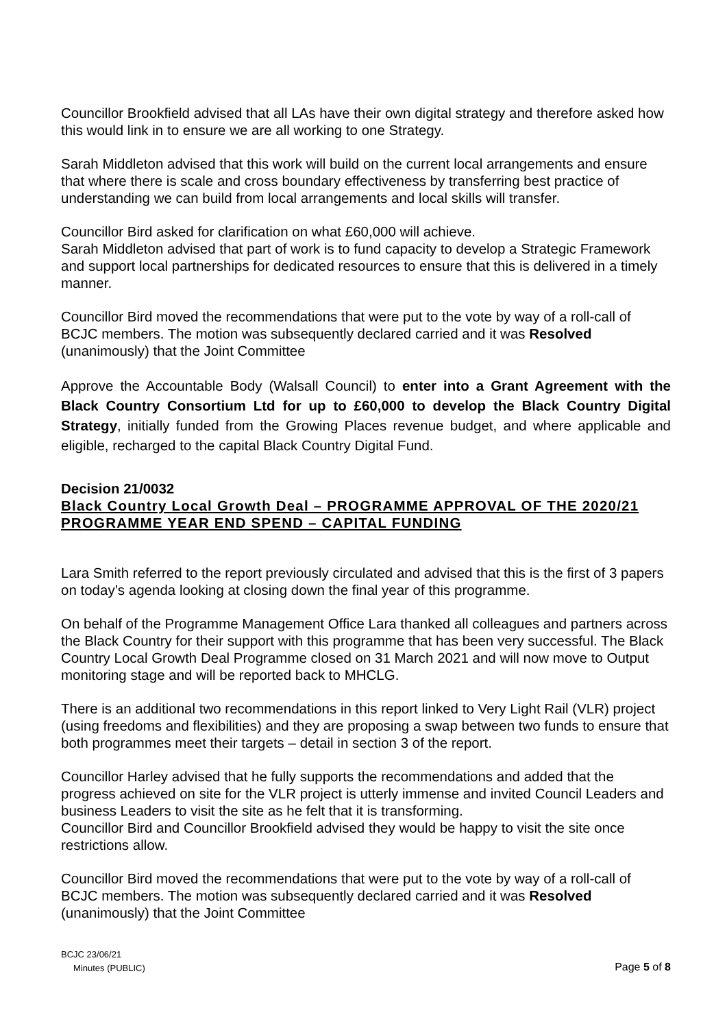Councillor Brookfield advised that all LAs have their own digital strategy and therefore asked how this would link in to ensure we are all working to one Strategy.
Sarah Middleton advised that this work will build on the current local arrangements and ensure that where there is scale and cross boundary effectiveness by transferring best practice of understanding we can build from local arrangements and local skills will transfer.
Councillor Bird asked for clarification on what £60,000 will achieve.
Sarah Middleton advised that part of work is to fund capacity to develop a Strategic Framework and support local partnerships for dedicated resources to ensure that this is delivered in a timely manner.
Councillor Bird moved the recommendations that were put to the vote by way of a roll-call of BCJC members. The motion was subsequently declared carried and it was Resolved (unanimously) that the Joint Committee
Approve the Accountable Body (Walsall Council) to enter into a Grant Agreement with the Black Country Consortium Ltd for up to £60,000 to develop the Black Country Digital Strategy, initially funded from the Growing Places revenue budget, and where applicable and eligible, recharged to the capital Black Country Digital Fund.
Decision 21/0032
Black Country Local Growth Deal – PROGRAMME APPROVAL OF THE 2020/21 PROGRAMME YEAR END SPEND – CAPITAL FUNDING
Lara Smith referred to the report previously circulated and advised that this is the first of 3 papers on today’s agenda looking at closing down the final year of this programme.
On behalf of the Programme Management Office Lara thanked all colleagues and partners across the Black Country for their support with this programme that has been very successful. The Black Country Local Growth Deal Programme closed on 31 March 2021 and will now move to Output monitoring stage and will be reported back to MHCLG.
There is an additional two recommendations in this report linked to Very Light Rail (VLR) project (using freedoms and flexibilities) and they are proposing a swap between two funds to ensure that both programmes meet their targets – detail in section 3 of the report.
Councillor Harley advised that he fully supports the recommendations and added that the progress achieved on site for the VLR project is utterly immense and invited Council Leaders and business Leaders to visit the site as he felt that it is transforming.
Councillor Bird and Councillor Brookfield advised they would be happy to visit the site once restrictions allow.
Councillor Bird moved the recommendations that were put to the vote by way of a roll-call of BCJC members. The motion was subsequently declared carried and it was Resolved (unanimously) that the Joint Committee
BCJC 23/06/21
Minutes (PUBLIC)
Page 5 of 8